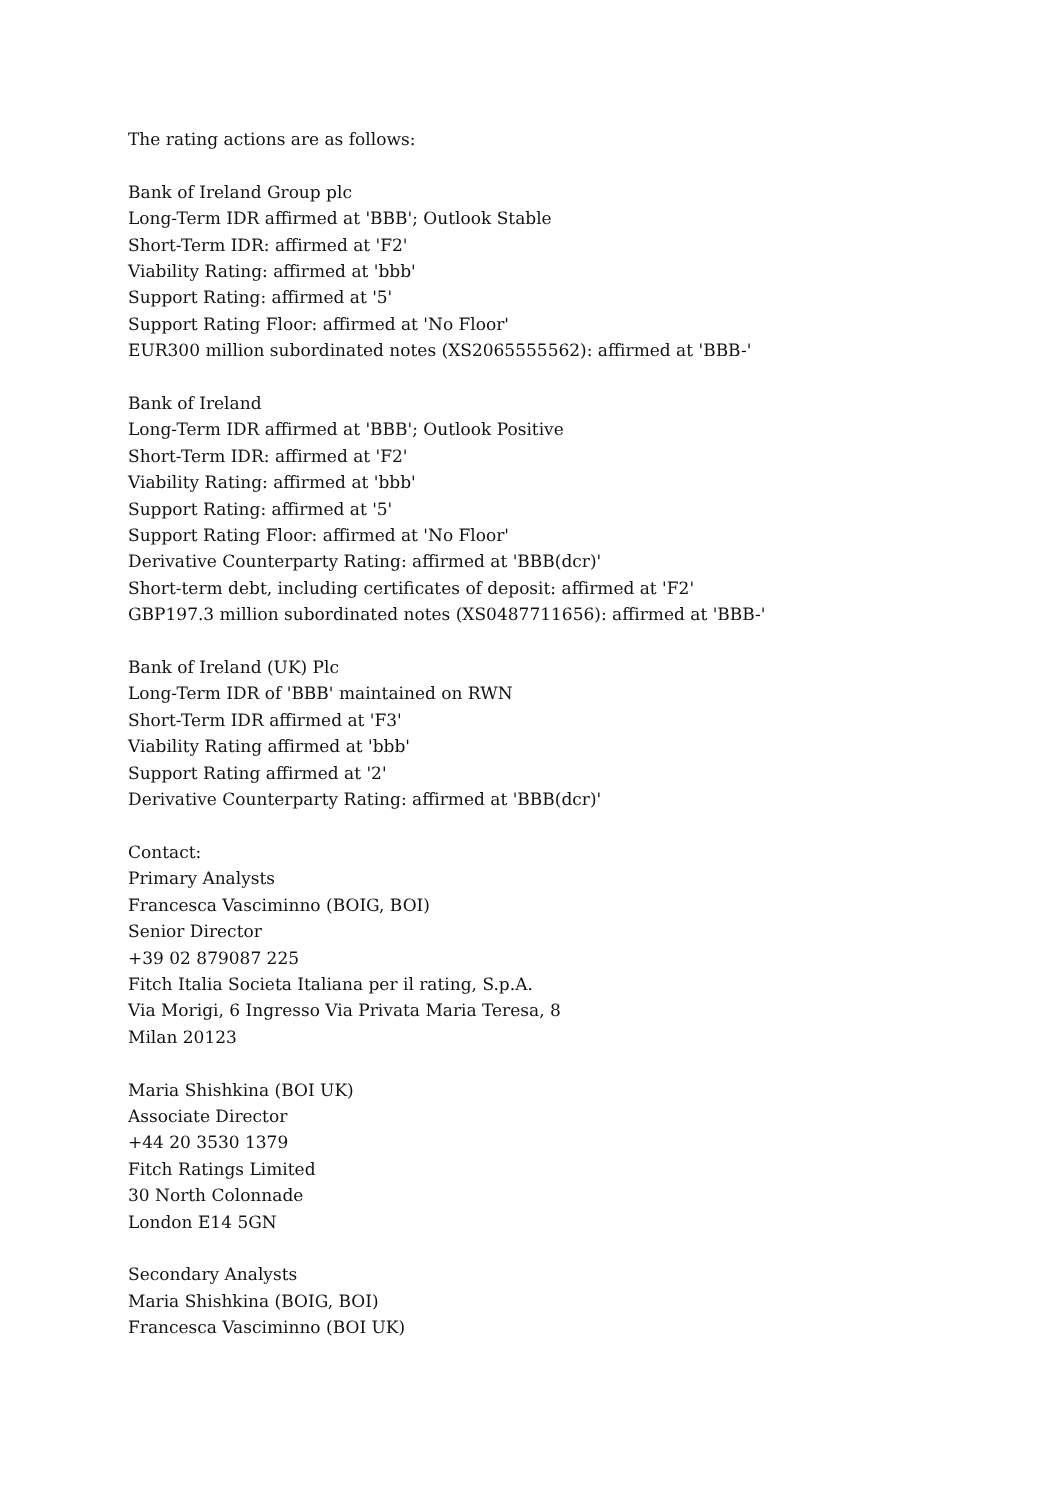The rating actions are as follows:
Bank of Ireland Group plc
Long-Term IDR affirmed at 'BBB'; Outlook Stable
Short-Term IDR: affirmed at 'F2'
Viability Rating: affirmed at 'bbb'
Support Rating: affirmed at '5'
Support Rating Floor: affirmed at 'No Floor'
EUR300 million subordinated notes (XS2065555562): affirmed at 'BBB-'
Bank of Ireland
Long-Term IDR affirmed at 'BBB'; Outlook Positive
Short-Term IDR: affirmed at 'F2'
Viability Rating: affirmed at 'bbb'
Support Rating: affirmed at '5'
Support Rating Floor: affirmed at 'No Floor'
Derivative Counterparty Rating: affirmed at 'BBB(dcr)'
Short-term debt, including certificates of deposit: affirmed at 'F2'
GBP197.3 million subordinated notes (XS0487711656): affirmed at 'BBB-'
Bank of Ireland (UK) Plc
Long-Term IDR of 'BBB' maintained on RWN
Short-Term IDR affirmed at 'F3'
Viability Rating affirmed at 'bbb'
Support Rating affirmed at '2'
Derivative Counterparty Rating: affirmed at 'BBB(dcr)'
Contact:
Primary Analysts
Francesca Vasciminno (BOIG, BOI)
Senior Director
+39 02 879087 225
Fitch Italia Societa Italiana per il rating, S.p.A.
Via Morigi, 6 Ingresso Via Privata Maria Teresa, 8
Milan 20123
Maria Shishkina (BOI UK)
Associate Director
+44 20 3530 1379
Fitch Ratings Limited
30 North Colonnade
London E14 5GN
Secondary Analysts
Maria Shishkina (BOIG, BOI)
Francesca Vasciminno (BOI UK)